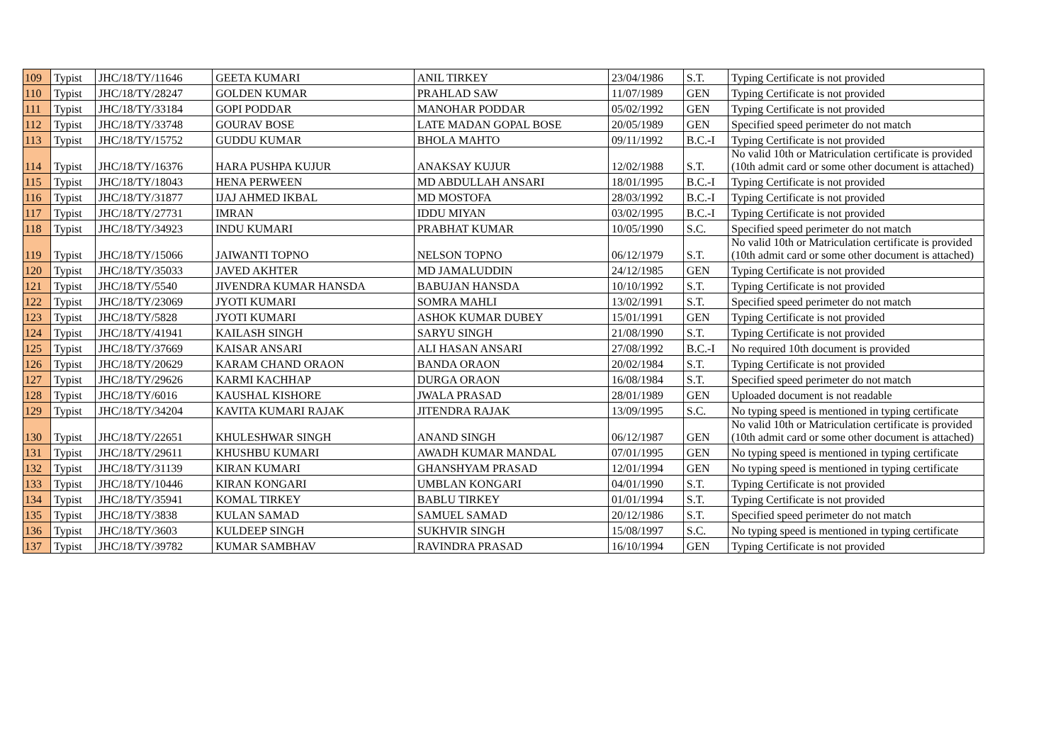| 109 | Typist | JHC/18/TY/11646 | GEETA KUMARI | ANIL TIRKEY | 23/04/1986 | S.T. | Typing Certificate is not provided |
| 110 | Typist | JHC/18/TY/28247 | GOLDEN KUMAR | PRAHLAD SAW | 11/07/1989 | GEN | Typing Certificate is not provided |
| 111 | Typist | JHC/18/TY/33184 | GOPI PODDAR | MANOHAR PODDAR | 05/02/1992 | GEN | Typing Certificate is not provided |
| 112 | Typist | JHC/18/TY/33748 | GOURAV BOSE | LATE MADAN GOPAL BOSE | 20/05/1989 | GEN | Specified speed perimeter do not match |
| 113 | Typist | JHC/18/TY/15752 | GUDDU KUMAR | BHOLA MAHTO | 09/11/1992 | B.C.-I | Typing Certificate is not provided |
| 114 | Typist | JHC/18/TY/16376 | HARA PUSHPA KUJUR | ANAKSAY KUJUR | 12/02/1988 | S.T. | No valid 10th or Matriculation certificate is provided (10th admit card or some other document is attached) |
| 115 | Typist | JHC/18/TY/18043 | HENA PERWEEN | MD ABDULLAH ANSARI | 18/01/1995 | B.C.-I | Typing Certificate is not provided |
| 116 | Typist | JHC/18/TY/31877 | IJAJ AHMED IKBAL | MD MOSTOFA | 28/03/1992 | B.C.-I | Typing Certificate is not provided |
| 117 | Typist | JHC/18/TY/27731 | IMRAN | IDDU MIYAN | 03/02/1995 | B.C.-I | Typing Certificate is not provided |
| 118 | Typist | JHC/18/TY/34923 | INDU KUMARI | PRABHAT KUMAR | 10/05/1990 | S.C. | Specified speed perimeter do not match |
| 119 | Typist | JHC/18/TY/15066 | JAIWANTI TOPNO | NELSON TOPNO | 06/12/1979 | S.T. | No valid 10th or Matriculation certificate is provided (10th admit card or some other document is attached) |
| 120 | Typist | JHC/18/TY/35033 | JAVED AKHTER | MD JAMALUDDIN | 24/12/1985 | GEN | Typing Certificate is not provided |
| 121 | Typist | JHC/18/TY/5540 | JIVENDRA KUMAR HANSDA | BABUJAN HANSDA | 10/10/1992 | S.T. | Typing Certificate is not provided |
| 122 | Typist | JHC/18/TY/23069 | JYOTI KUMARI | SOMRA MAHLI | 13/02/1991 | S.T. | Specified speed perimeter do not match |
| 123 | Typist | JHC/18/TY/5828 | JYOTI KUMARI | ASHOK KUMAR DUBEY | 15/01/1991 | GEN | Typing Certificate is not provided |
| 124 | Typist | JHC/18/TY/41941 | KAILASH SINGH | SARYU SINGH | 21/08/1990 | S.T. | Typing Certificate is not provided |
| 125 | Typist | JHC/18/TY/37669 | KAISAR ANSARI | ALI HASAN ANSARI | 27/08/1992 | B.C.-I | No required 10th document is provided |
| 126 | Typist | JHC/18/TY/20629 | KARAM CHAND ORAON | BANDA ORAON | 20/02/1984 | S.T. | Typing Certificate is not provided |
| 127 | Typist | JHC/18/TY/29626 | KARMI KACHHAP | DURGA ORAON | 16/08/1984 | S.T. | Specified speed perimeter do not match |
| 128 | Typist | JHC/18/TY/6016 | KAUSHAL KISHORE | JWALA PRASAD | 28/01/1989 | GEN | Uploaded document is not readable |
| 129 | Typist | JHC/18/TY/34204 | KAVITA KUMARI RAJAK | JITENDRA RAJAK | 13/09/1995 | S.C. | No typing speed is mentioned in typing certificate |
| 130 | Typist | JHC/18/TY/22651 | KHULESHWAR SINGH | ANAND SINGH | 06/12/1987 | GEN | No valid 10th or Matriculation certificate is provided (10th admit card or some other document is attached) |
| 131 | Typist | JHC/18/TY/29611 | KHUSHBU KUMARI | AWADH KUMAR MANDAL | 07/01/1995 | GEN | No typing speed is mentioned in typing certificate |
| 132 | Typist | JHC/18/TY/31139 | KIRAN KUMARI | GHANSHYAM PRASAD | 12/01/1994 | GEN | No typing speed is mentioned in typing certificate |
| 133 | Typist | JHC/18/TY/10446 | KIRAN KONGARI | UMBLAN KONGARI | 04/01/1990 | S.T. | Typing Certificate is not provided |
| 134 | Typist | JHC/18/TY/35941 | KOMAL TIRKEY | BABLU TIRKEY | 01/01/1994 | S.T. | Typing Certificate is not provided |
| 135 | Typist | JHC/18/TY/3838 | KULAN SAMAD | SAMUEL SAMAD | 20/12/1986 | S.T. | Specified speed perimeter do not match |
| 136 | Typist | JHC/18/TY/3603 | KULDEEP SINGH | SUKHVIR SINGH | 15/08/1997 | S.C. | No typing speed is mentioned in typing certificate |
| 137 | Typist | JHC/18/TY/39782 | KUMAR SAMBHAV | RAVINDRA PRASAD | 16/10/1994 | GEN | Typing Certificate is not provided |